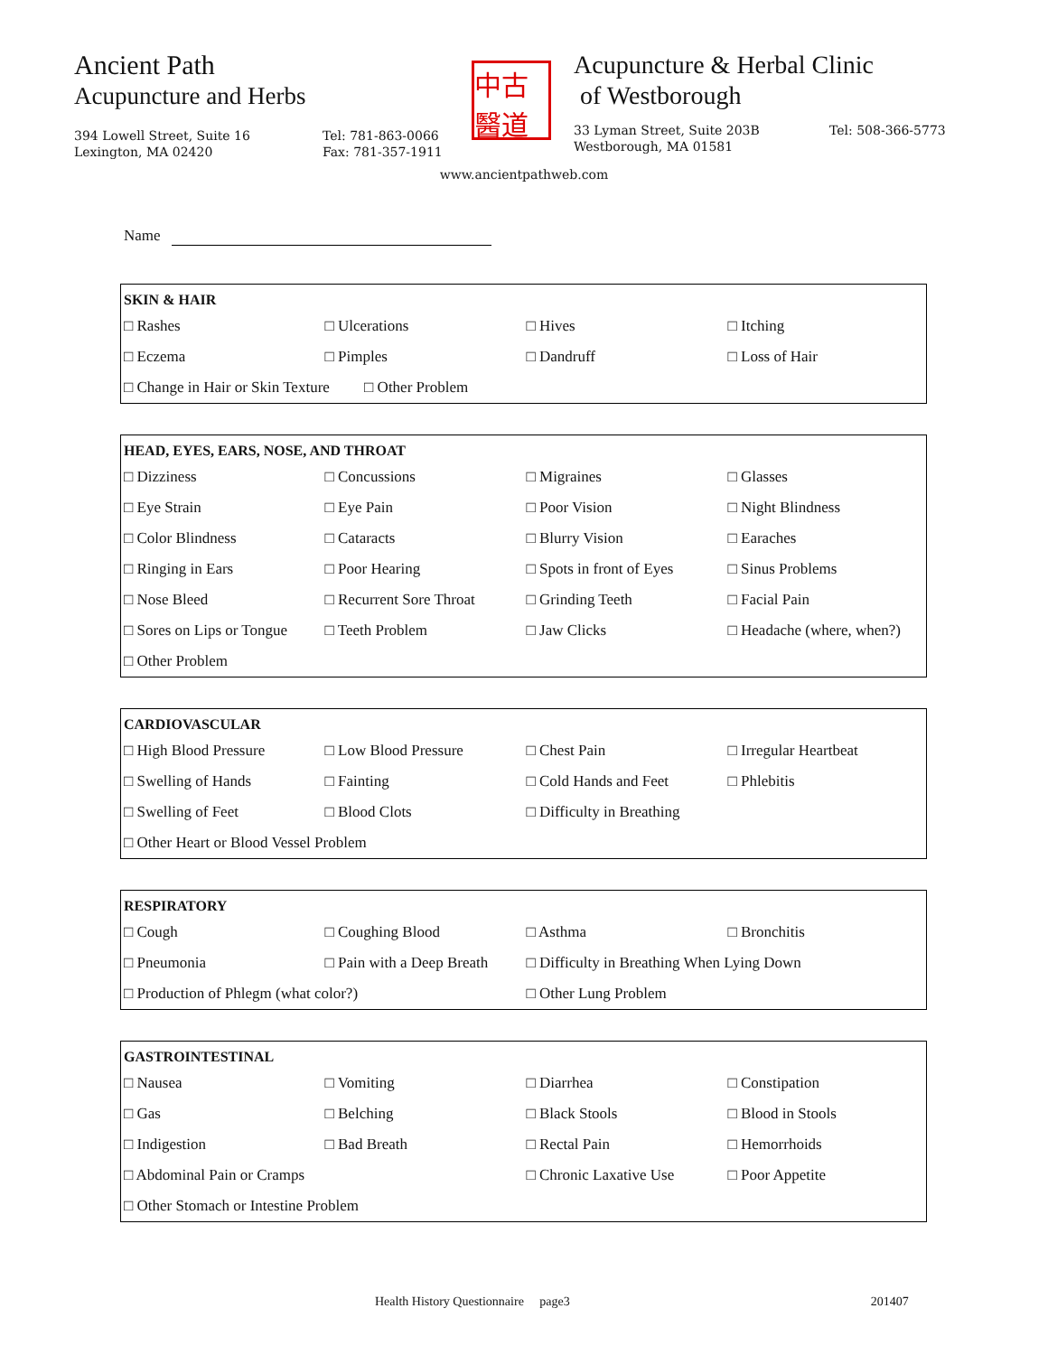Ancient Path
Acupuncture and Herbs
394 Lowell Street, Suite 16
Lexington, MA 02420
Tel: 781-863-0066
Fax: 781-357-1911
中古醫道
Acupuncture & Herbal Clinic
of Westborough
33 Lyman Street, Suite 203B
Westborough, MA 01581
Tel: 508-366-5773
www.ancientpathweb.com
Name
| SKIN & HAIR | | | |
| --- | --- | --- | --- |
| □ Rashes | □ Ulcerations | □ Hives | □ Itching |
| □ Eczema | □ Pimples | □ Dandruff | □ Loss of Hair |
| □ Change in Hair or Skin Texture □ Other Problem | | | |
| HEAD, EYES, EARS, NOSE, AND THROAT | | | |
| --- | --- | --- | --- |
| □ Dizziness | □ Concussions | □ Migraines | □ Glasses |
| □ Eye Strain | □ Eye Pain | □ Poor Vision | □ Night Blindness |
| □ Color Blindness | □ Cataracts | □ Blurry Vision | □ Earaches |
| □ Ringing in Ears | □ Poor Hearing | □ Spots in front of Eyes | □ Sinus Problems |
| □ Nose Bleed | □ Recurrent Sore Throat | □ Grinding Teeth | □ Facial Pain |
| □ Sores on Lips or Tongue | □ Teeth Problem | □ Jaw Clicks | □ Headache (where, when?) |
| □ Other Problem | | | |
| CARDIOVASCULAR | | | |
| --- | --- | --- | --- |
| □ High Blood Pressure | □ Low Blood Pressure | □ Chest Pain | □ Irregular Heartbeat |
| □ Swelling of Hands | □ Fainting | □ Cold Hands and Feet | □ Phlebitis |
| □ Swelling of Feet | □ Blood Clots | □ Difficulty in Breathing | |
| □ Other Heart or Blood Vessel Problem | | | |
| RESPIRATORY | | | |
| --- | --- | --- | --- |
| □ Cough | □ Coughing Blood | □ Asthma | □ Bronchitis |
| □ Pneumonia | □ Pain with a Deep Breath | □ Difficulty in Breathing When Lying Down | |
| □ Production of Phlegm (what color?) | | □ Other Lung Problem | |
| GASTROINTESTINAL | | | |
| --- | --- | --- | --- |
| □ Nausea | □ Vomiting | □ Diarrhea | □ Constipation |
| □ Gas | □ Belching | □ Black Stools | □ Blood in Stools |
| □ Indigestion | □ Bad Breath | □ Rectal Pain | □ Hemorrhoids |
| □ Abdominal Pain or Cramps | | □ Chronic Laxative Use | □ Poor Appetite |
| □ Other Stomach or Intestine Problem | | | |
Health History Questionnaire page3 201407